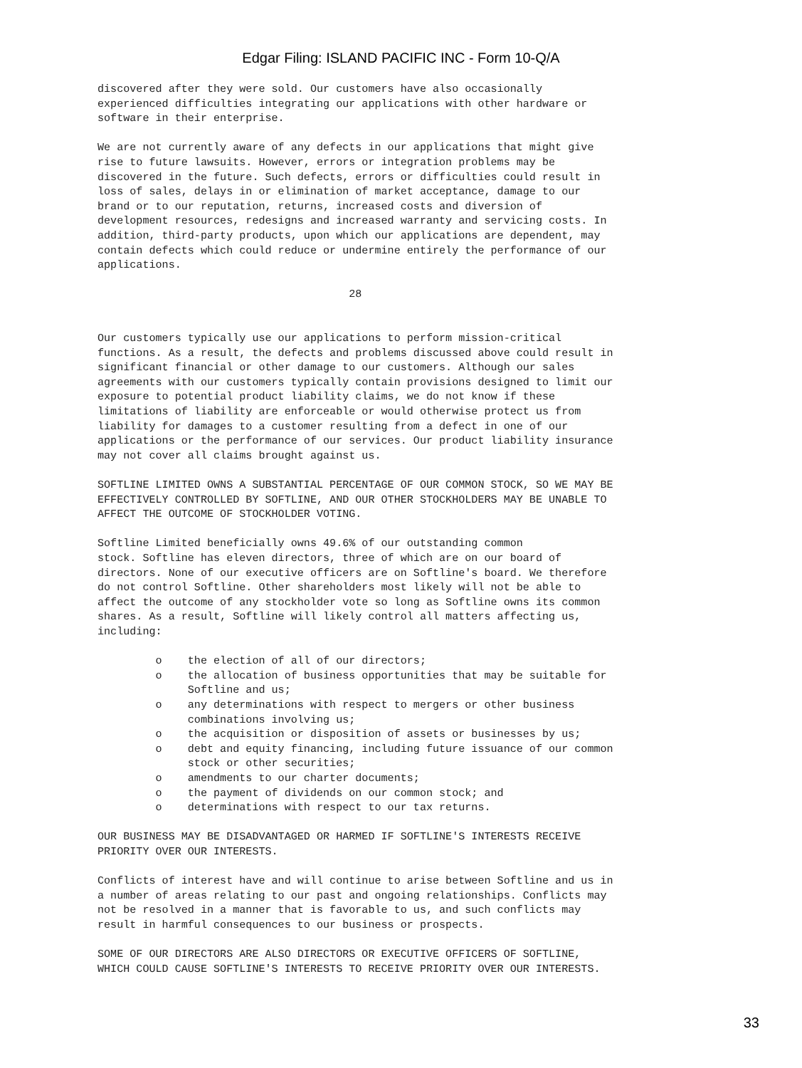Edgar Filing: ISLAND PACIFIC INC - Form 10-Q/A
discovered after they were sold. Our customers have also occasionally
experienced difficulties integrating our applications with other hardware or
software in their enterprise.

We are not currently aware of any defects in our applications that might give
rise to future lawsuits. However, errors or integration problems may be
discovered in the future. Such defects, errors or difficulties could result in
loss of sales, delays in or elimination of market acceptance, damage to our
brand or to our reputation, returns, increased costs and diversion of
development resources, redesigns and increased warranty and servicing costs. In
addition, third-party products, upon which our applications are dependent, may
contain defects which could reduce or undermine entirely the performance of our
applications.

                                       28


Our customers typically use our applications to perform mission-critical
functions. As a result, the defects and problems discussed above could result in
significant financial or other damage to our customers. Although our sales
agreements with our customers typically contain provisions designed to limit our
exposure to potential product liability claims, we do not know if these
limitations of liability are enforceable or would otherwise protect us from
liability for damages to a customer resulting from a defect in one of our
applications or the performance of our services. Our product liability insurance
may not cover all claims brought against us.

SOFTLINE LIMITED OWNS A SUBSTANTIAL PERCENTAGE OF OUR COMMON STOCK, SO WE MAY BE
EFFECTIVELY CONTROLLED BY SOFTLINE, AND OUR OTHER STOCKHOLDERS MAY BE UNABLE TO
AFFECT THE OUTCOME OF STOCKHOLDER VOTING.

Softline Limited beneficially owns 49.6% of our outstanding common
stock. Softline has eleven directors, three of which are on our board of
directors. None of our executive officers are on Softline's board. We therefore
do not control Softline. Other shareholders most likely will not be able to
affect the outcome of any stockholder vote so long as Softline owns its common
shares. As a result, Softline will likely control all matters affecting us,
including:

         o    the election of all of our directors;
         o    the allocation of business opportunities that may be suitable for
              Softline and us;
         o    any determinations with respect to mergers or other business
              combinations involving us;
         o    the acquisition or disposition of assets or businesses by us;
         o    debt and equity financing, including future issuance of our common
              stock or other securities;
         o    amendments to our charter documents;
         o    the payment of dividends on our common stock; and
         o    determinations with respect to our tax returns.

OUR BUSINESS MAY BE DISADVANTAGED OR HARMED IF SOFTLINE'S INTERESTS RECEIVE
PRIORITY OVER OUR INTERESTS.

Conflicts of interest have and will continue to arise between Softline and us in
a number of areas relating to our past and ongoing relationships. Conflicts may
not be resolved in a manner that is favorable to us, and such conflicts may
result in harmful consequences to our business or prospects.

SOME OF OUR DIRECTORS ARE ALSO DIRECTORS OR EXECUTIVE OFFICERS OF SOFTLINE,
WHICH COULD CAUSE SOFTLINE'S INTERESTS TO RECEIVE PRIORITY OVER OUR INTERESTS.
33